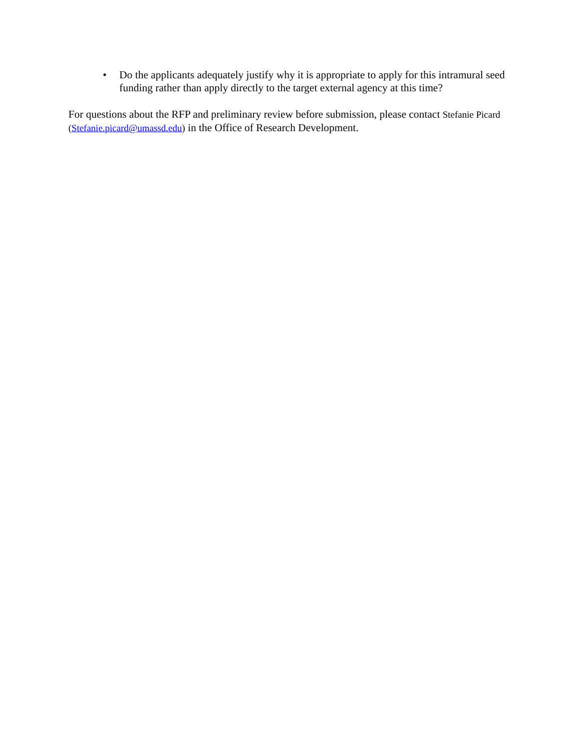• Do the applicants adequately justify why it is appropriate to apply for this intramural seed funding rather than apply directly to the target external agency at this time?
For questions about the RFP and preliminary review before submission, please contact Stefanie Picard (Stefanie.picard@umassd.edu) in the Office of Research Development.